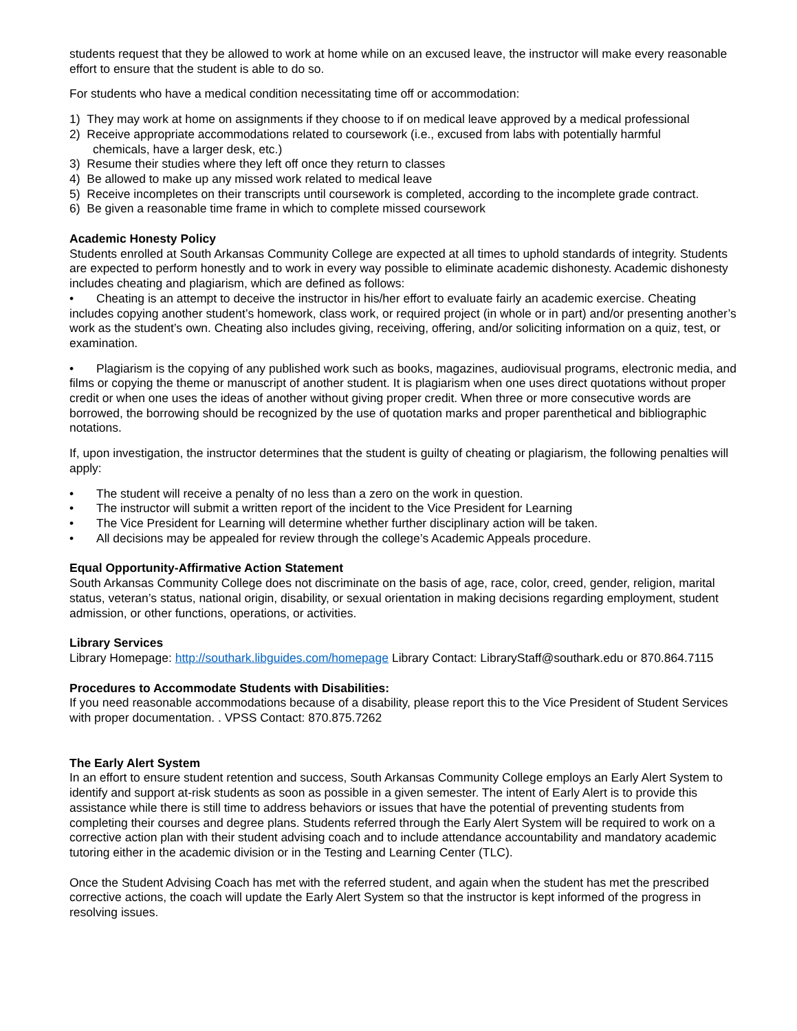students request that they be allowed to work at home while on an excused leave, the instructor will make every reasonable effort to ensure that the student is able to do so.
For students who have a medical condition necessitating time off or accommodation:
1) They may work at home on assignments if they choose to if on medical leave approved by a medical professional
2) Receive appropriate accommodations related to coursework (i.e., excused from labs with potentially harmful
chemicals, have a larger desk, etc.)
3) Resume their studies where they left off once they return to classes
4) Be allowed to make up any missed work related to medical leave
5) Receive incompletes on their transcripts until coursework is completed, according to the incomplete grade contract.
6) Be given a reasonable time frame in which to complete missed coursework
Academic Honesty Policy
Students enrolled at South Arkansas Community College are expected at all times to uphold standards of integrity. Students are expected to perform honestly and to work in every way possible to eliminate academic dishonesty. Academic dishonesty includes cheating and plagiarism, which are defined as follows:
• Cheating is an attempt to deceive the instructor in his/her effort to evaluate fairly an academic exercise. Cheating includes copying another student’s homework, class work, or required project (in whole or in part) and/or presenting another’s work as the student’s own. Cheating also includes giving, receiving, offering, and/or soliciting information on a quiz, test, or examination.
• Plagiarism is the copying of any published work such as books, magazines, audiovisual programs, electronic media, and films or copying the theme or manuscript of another student. It is plagiarism when one uses direct quotations without proper credit or when one uses the ideas of another without giving proper credit. When three or more consecutive words are borrowed, the borrowing should be recognized by the use of quotation marks and proper parenthetical and bibliographic notations.
If, upon investigation, the instructor determines that the student is guilty of cheating or plagiarism, the following penalties will apply:
• The student will receive a penalty of no less than a zero on the work in question.
• The instructor will submit a written report of the incident to the Vice President for Learning
• The Vice President for Learning will determine whether further disciplinary action will be taken.
• All decisions may be appealed for review through the college’s Academic Appeals procedure.
Equal Opportunity-Affirmative Action Statement
South Arkansas Community College does not discriminate on the basis of age, race, color, creed, gender, religion, marital status, veteran’s status, national origin, disability, or sexual orientation in making decisions regarding employment, student admission, or other functions, operations, or activities.
Library Services
Library Homepage: http://southark.libguides.com/homepage Library Contact: LibraryStaff@southark.edu or 870.864.7115
Procedures to Accommodate Students with Disabilities:
If you need reasonable accommodations because of a disability, please report this to the Vice President of Student Services with proper documentation. . VPSS Contact: 870.875.7262
The Early Alert System
In an effort to ensure student retention and success, South Arkansas Community College employs an Early Alert System to identify and support at-risk students as soon as possible in a given semester. The intent of Early Alert is to provide this assistance while there is still time to address behaviors or issues that have the potential of preventing students from completing their courses and degree plans. Students referred through the Early Alert System will be required to work on a corrective action plan with their student advising coach and to include attendance accountability and mandatory academic tutoring either in the academic division or in the Testing and Learning Center (TLC).
Once the Student Advising Coach has met with the referred student, and again when the student has met the prescribed corrective actions, the coach will update the Early Alert System so that the instructor is kept informed of the progress in resolving issues.